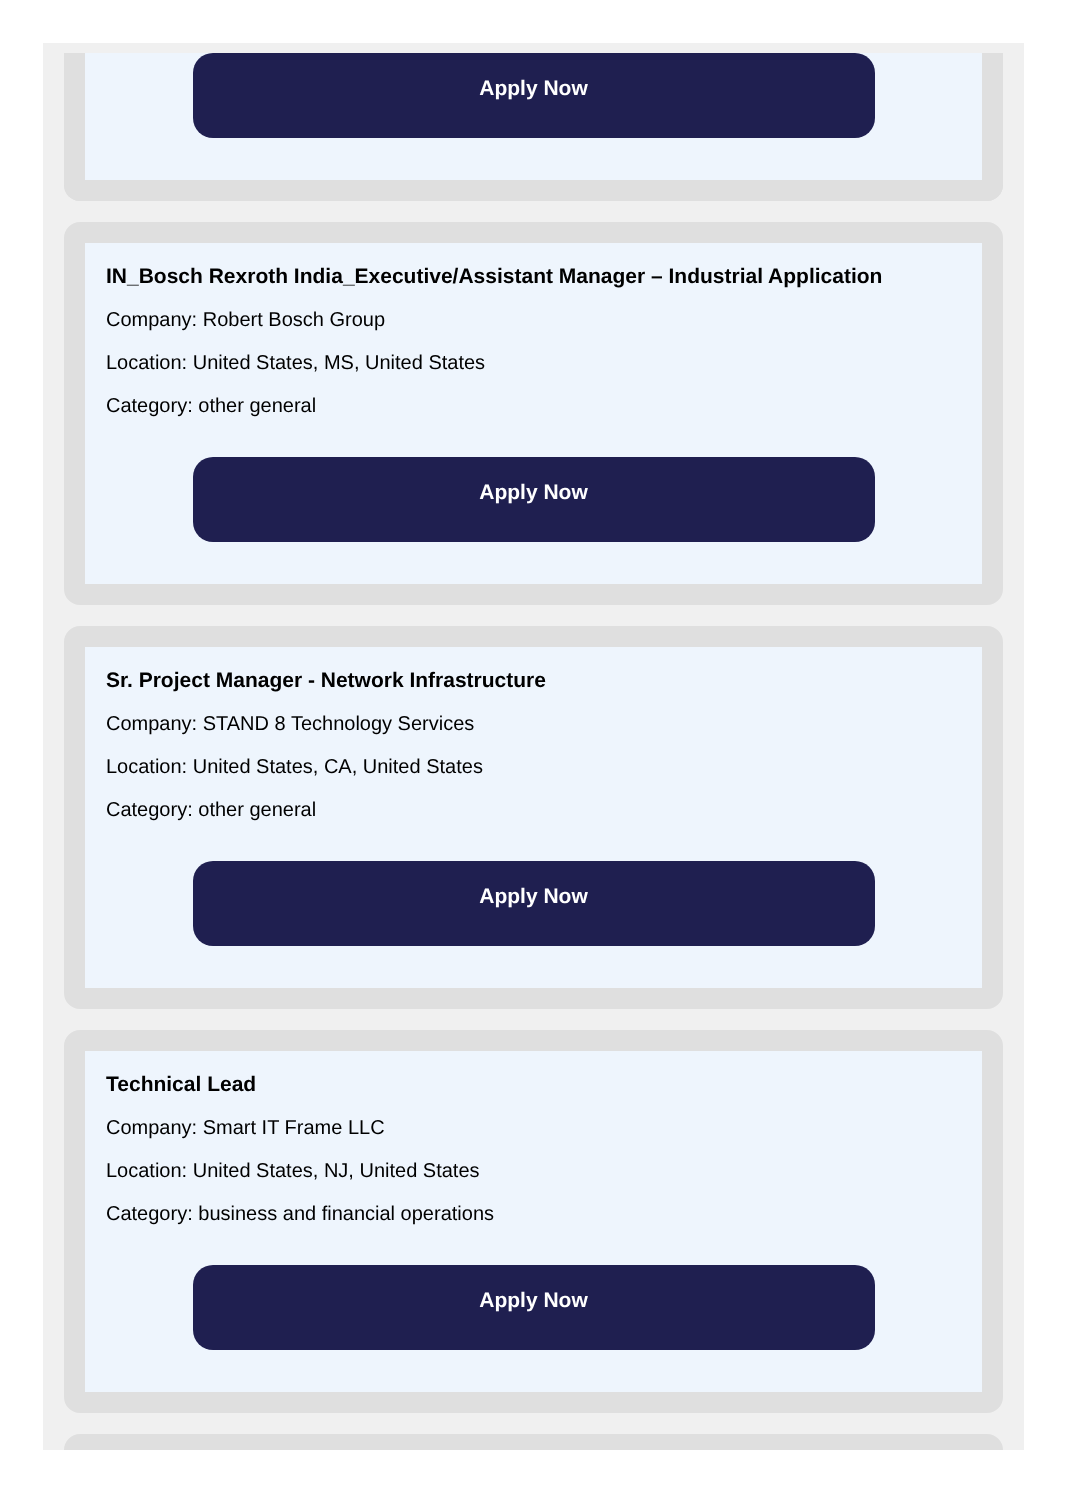Apply Now
IN_Bosch Rexroth India_Executive/Assistant Manager – Industrial Application
Company: Robert Bosch Group
Location: United States, MS, United States
Category: other general
Apply Now
Sr. Project Manager - Network Infrastructure
Company: STAND 8 Technology Services
Location: United States, CA, United States
Category: other general
Apply Now
Technical Lead
Company: Smart IT Frame LLC
Location: United States, NJ, United States
Category: business and financial operations
Apply Now